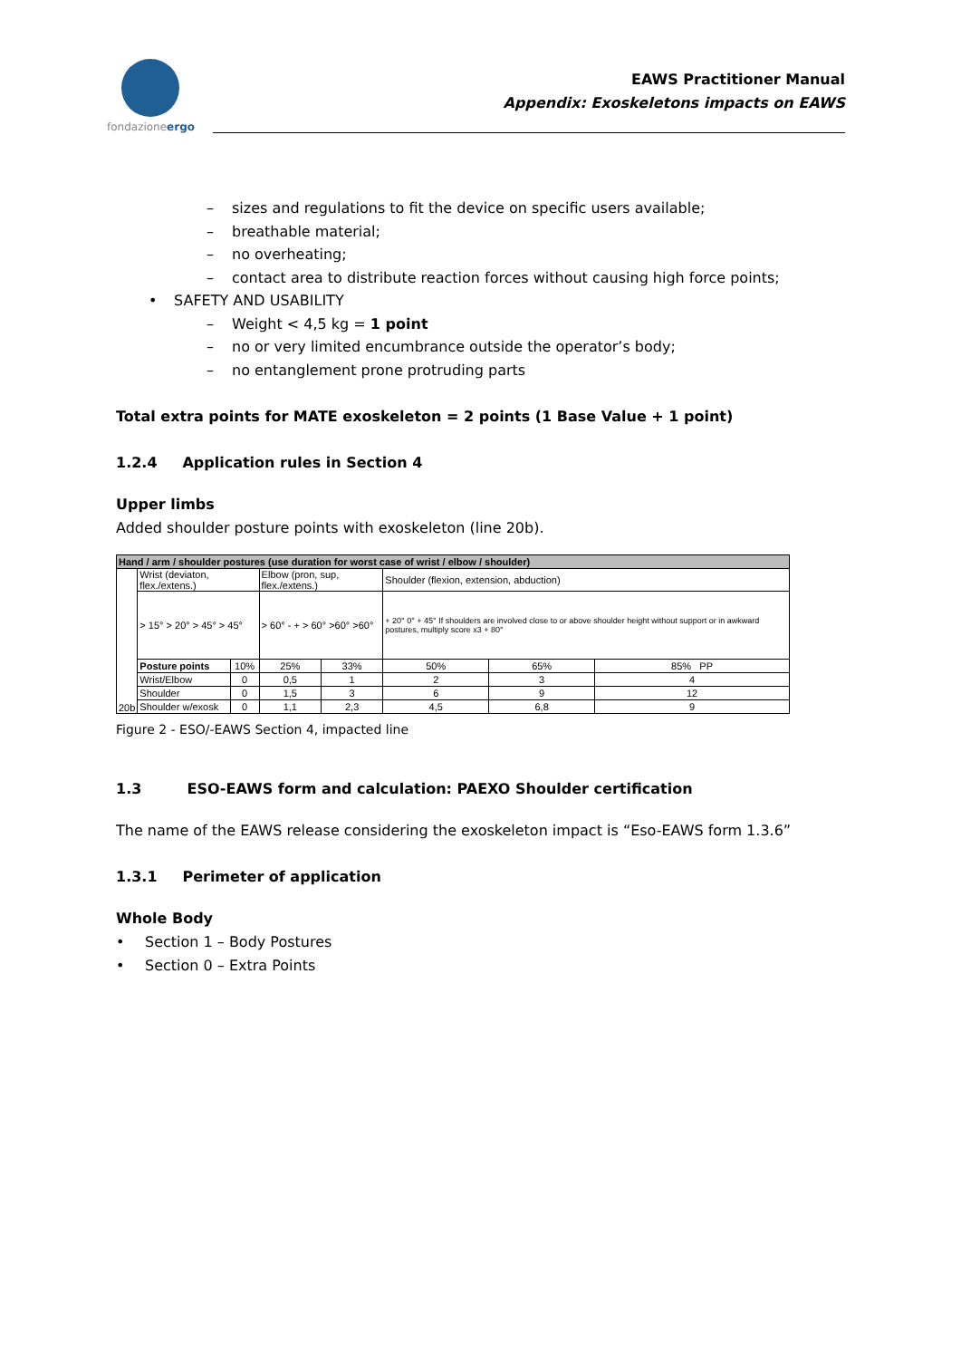fondazioneergo
EAWS Practitioner Manual
Appendix: Exoskeletons impacts on EAWS
– sizes and regulations to fit the device on specific users available;
– breathable material;
– no overheating;
– contact area to distribute reaction forces without causing high force points;
• SAFETY AND USABILITY
– Weight < 4,5 kg = 1 point
– no or very limited encumbrance outside the operator’s body;
– no entanglement prone protruding parts
Total extra points for MATE exoskeleton = 2 points (1 Base Value + 1 point)
1.2.4 Application rules in Section 4
Upper limbs
Added shoulder posture points with exoskeleton (line 20b).
| Hand / arm / shoulder postures (use duration for worst case of wrist / elbow / shoulder) | | | | | | | |
| 20b | Wrist (deviaton, flex./extens.) | | Elbow (pron, sup, flex./extens.) | | Shoulder (flexion, extension, abduction) | | |
| | > 15° > 20° > 45° > 45° | | > 60° - + > 60° >60° >60° | | + 20° 0° + 45° If shoulders are involved close to or above shoulder height without support or in awkward postures, multiply score x3 + 80° | | |
| | Posture points | 10% | 25% | 33% | 50% | 65% | 85% PP |
| | Wrist/Elbow | 0 | 0,5 | 1 | 2 | 3 | 4 |
| | Shoulder | 0 | 1,5 | 3 | 6 | 9 | 12 |
| | Shoulder w/exosk | 0 | 1,1 | 2,3 | 4,5 | 6,8 | 9 |
Figure 2 - ESO/-EAWS Section 4, impacted line
1.3 ESO-EAWS form and calculation: PAEXO Shoulder certification
The name of the EAWS release considering the exoskeleton impact is “Eso-EAWS form 1.3.6”
1.3.1 Perimeter of application
Whole Body
• Section 1 – Body Postures
• Section 0 – Extra Points